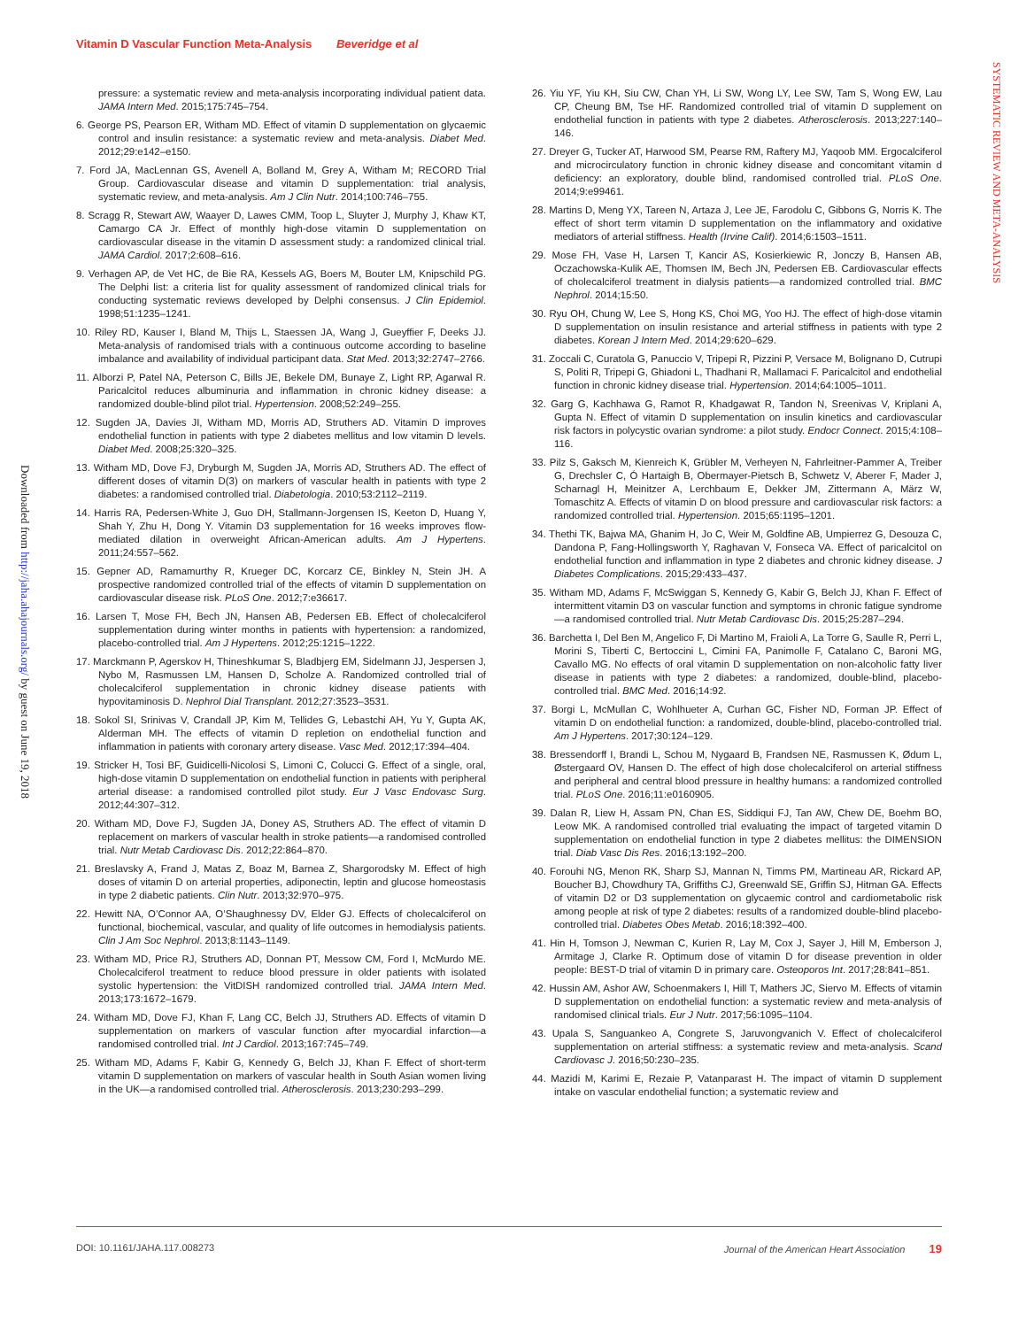Vitamin D Vascular Function Meta-Analysis Beveridge et al
SYSTEMATIC REVIEW AND META-ANALYSIS
Downloaded from http://jaha.ahajournals.org/ by guest on June 19, 2018
pressure: a systematic review and meta-analysis incorporating individual patient data. JAMA Intern Med. 2015;175:745–754.
6. George PS, Pearson ER, Witham MD. Effect of vitamin D supplementation on glycaemic control and insulin resistance: a systematic review and meta-analysis. Diabet Med. 2012;29:e142–e150.
7. Ford JA, MacLennan GS, Avenell A, Bolland M, Grey A, Witham M; RECORD Trial Group. Cardiovascular disease and vitamin D supplementation: trial analysis, systematic review, and meta-analysis. Am J Clin Nutr. 2014;100:746–755.
8. Scragg R, Stewart AW, Waayer D, Lawes CMM, Toop L, Sluyter J, Murphy J, Khaw KT, Camargo CA Jr. Effect of monthly high-dose vitamin D supplementation on cardiovascular disease in the vitamin D assessment study: a randomized clinical trial. JAMA Cardiol. 2017;2:608–616.
9. Verhagen AP, de Vet HC, de Bie RA, Kessels AG, Boers M, Bouter LM, Knipschild PG. The Delphi list: a criteria list for quality assessment of randomized clinical trials for conducting systematic reviews developed by Delphi consensus. J Clin Epidemiol. 1998;51:1235–1241.
10. Riley RD, Kauser I, Bland M, Thijs L, Staessen JA, Wang J, Gueyffier F, Deeks JJ. Meta-analysis of randomised trials with a continuous outcome according to baseline imbalance and availability of individual participant data. Stat Med. 2013;32:2747–2766.
11. Alborzi P, Patel NA, Peterson C, Bills JE, Bekele DM, Bunaye Z, Light RP, Agarwal R. Paricalcitol reduces albuminuria and inflammation in chronic kidney disease: a randomized double-blind pilot trial. Hypertension. 2008;52:249–255.
12. Sugden JA, Davies JI, Witham MD, Morris AD, Struthers AD. Vitamin D improves endothelial function in patients with type 2 diabetes mellitus and low vitamin D levels. Diabet Med. 2008;25:320–325.
13. Witham MD, Dove FJ, Dryburgh M, Sugden JA, Morris AD, Struthers AD. The effect of different doses of vitamin D(3) on markers of vascular health in patients with type 2 diabetes: a randomised controlled trial. Diabetologia. 2010;53:2112–2119.
14. Harris RA, Pedersen-White J, Guo DH, Stallmann-Jorgensen IS, Keeton D, Huang Y, Shah Y, Zhu H, Dong Y. Vitamin D3 supplementation for 16 weeks improves flow-mediated dilation in overweight African-American adults. Am J Hypertens. 2011;24:557–562.
15. Gepner AD, Ramamurthy R, Krueger DC, Korcarz CE, Binkley N, Stein JH. A prospective randomized controlled trial of the effects of vitamin D supplementation on cardiovascular disease risk. PLoS One. 2012;7:e36617.
16. Larsen T, Mose FH, Bech JN, Hansen AB, Pedersen EB. Effect of cholecalciferol supplementation during winter months in patients with hypertension: a randomized, placebo-controlled trial. Am J Hypertens. 2012;25:1215–1222.
17. Marckmann P, Agerskov H, Thineshkumar S, Bladbjerg EM, Sidelmann JJ, Jespersen J, Nybo M, Rasmussen LM, Hansen D, Scholze A. Randomized controlled trial of cholecalciferol supplementation in chronic kidney disease patients with hypovitaminosis D. Nephrol Dial Transplant. 2012;27:3523–3531.
18. Sokol SI, Srinivas V, Crandall JP, Kim M, Tellides G, Lebastchi AH, Yu Y, Gupta AK, Alderman MH. The effects of vitamin D repletion on endothelial function and inflammation in patients with coronary artery disease. Vasc Med. 2012;17:394–404.
19. Stricker H, Tosi BF, Guidicelli-Nicolosi S, Limoni C, Colucci G. Effect of a single, oral, high-dose vitamin D supplementation on endothelial function in patients with peripheral arterial disease: a randomised controlled pilot study. Eur J Vasc Endovasc Surg. 2012;44:307–312.
20. Witham MD, Dove FJ, Sugden JA, Doney AS, Struthers AD. The effect of vitamin D replacement on markers of vascular health in stroke patients—a randomised controlled trial. Nutr Metab Cardiovasc Dis. 2012;22:864–870.
21. Breslavsky A, Frand J, Matas Z, Boaz M, Barnea Z, Shargorodsky M. Effect of high doses of vitamin D on arterial properties, adiponectin, leptin and glucose homeostasis in type 2 diabetic patients. Clin Nutr. 2013;32:970–975.
22. Hewitt NA, O’Connor AA, O’Shaughnessy DV, Elder GJ. Effects of cholecalciferol on functional, biochemical, vascular, and quality of life outcomes in hemodialysis patients. Clin J Am Soc Nephrol. 2013;8:1143–1149.
23. Witham MD, Price RJ, Struthers AD, Donnan PT, Messow CM, Ford I, McMurdo ME. Cholecalciferol treatment to reduce blood pressure in older patients with isolated systolic hypertension: the VitDISH randomized controlled trial. JAMA Intern Med. 2013;173:1672–1679.
24. Witham MD, Dove FJ, Khan F, Lang CC, Belch JJ, Struthers AD. Effects of vitamin D supplementation on markers of vascular function after myocardial infarction—a randomised controlled trial. Int J Cardiol. 2013;167:745–749.
25. Witham MD, Adams F, Kabir G, Kennedy G, Belch JJ, Khan F. Effect of short-term vitamin D supplementation on markers of vascular health in South Asian women living in the UK—a randomised controlled trial. Atherosclerosis. 2013;230:293–299.
26. Yiu YF, Yiu KH, Siu CW, Chan YH, Li SW, Wong LY, Lee SW, Tam S, Wong EW, Lau CP, Cheung BM, Tse HF. Randomized controlled trial of vitamin D supplement on endothelial function in patients with type 2 diabetes. Atherosclerosis. 2013;227:140–146.
27. Dreyer G, Tucker AT, Harwood SM, Pearse RM, Raftery MJ, Yaqoob MM. Ergocalciferol and microcirculatory function in chronic kidney disease and concomitant vitamin d deficiency: an exploratory, double blind, randomised controlled trial. PLoS One. 2014;9:e99461.
28. Martins D, Meng YX, Tareen N, Artaza J, Lee JE, Farodolu C, Gibbons G, Norris K. The effect of short term vitamin D supplementation on the inflammatory and oxidative mediators of arterial stiffness. Health (Irvine Calif). 2014;6:1503–1511.
29. Mose FH, Vase H, Larsen T, Kancir AS, Kosierkiewic R, Jonczy B, Hansen AB, Oczachowska-Kulik AE, Thomsen IM, Bech JN, Pedersen EB. Cardiovascular effects of cholecalciferol treatment in dialysis patients—a randomized controlled trial. BMC Nephrol. 2014;15:50.
30. Ryu OH, Chung W, Lee S, Hong KS, Choi MG, Yoo HJ. The effect of high-dose vitamin D supplementation on insulin resistance and arterial stiffness in patients with type 2 diabetes. Korean J Intern Med. 2014;29:620–629.
31. Zoccali C, Curatola G, Panuccio V, Tripepi R, Pizzini P, Versace M, Bolignano D, Cutrupi S, Politi R, Tripepi G, Ghiadoni L, Thadhani R, Mallamaci F. Paricalcitol and endothelial function in chronic kidney disease trial. Hypertension. 2014;64:1005–1011.
32. Garg G, Kachhawa G, Ramot R, Khadgawat R, Tandon N, Sreenivas V, Kriplani A, Gupta N. Effect of vitamin D supplementation on insulin kinetics and cardiovascular risk factors in polycystic ovarian syndrome: a pilot study. Endocr Connect. 2015;4:108–116.
33. Pilz S, Gaksch M, Kienreich K, Grübler M, Verheyen N, Fahrleitner-Pammer A, Treiber G, Drechsler C, Ó Hartaigh B, Obermayer-Pietsch B, Schwetz V, Aberer F, Mader J, Scharnagl H, Meinitzer A, Lerchbaum E, Dekker JM, Zittermann A, März W, Tomaschitz A. Effects of vitamin D on blood pressure and cardiovascular risk factors: a randomized controlled trial. Hypertension. 2015;65:1195–1201.
34. Thethi TK, Bajwa MA, Ghanim H, Jo C, Weir M, Goldfine AB, Umpierrez G, Desouza C, Dandona P, Fang-Hollingsworth Y, Raghavan V, Fonseca VA. Effect of paricalcitol on endothelial function and inflammation in type 2 diabetes and chronic kidney disease. J Diabetes Complications. 2015;29:433–437.
35. Witham MD, Adams F, McSwiggan S, Kennedy G, Kabir G, Belch JJ, Khan F. Effect of intermittent vitamin D3 on vascular function and symptoms in chronic fatigue syndrome—a randomised controlled trial. Nutr Metab Cardiovasc Dis. 2015;25:287–294.
36. Barchetta I, Del Ben M, Angelico F, Di Martino M, Fraioli A, La Torre G, Saulle R, Perri L, Morini S, Tiberti C, Bertoccini L, Cimini FA, Panimolle F, Catalano C, Baroni MG, Cavallo MG. No effects of oral vitamin D supplementation on non-alcoholic fatty liver disease in patients with type 2 diabetes: a randomized, double-blind, placebo-controlled trial. BMC Med. 2016;14:92.
37. Borgi L, McMullan C, Wohlhueter A, Curhan GC, Fisher ND, Forman JP. Effect of vitamin D on endothelial function: a randomized, double-blind, placebo-controlled trial. Am J Hypertens. 2017;30:124–129.
38. Bressendorff I, Brandi L, Schou M, Nygaard B, Frandsen NE, Rasmussen K, Ødum L, Østergaard OV, Hansen D. The effect of high dose cholecalciferol on arterial stiffness and peripheral and central blood pressure in healthy humans: a randomized controlled trial. PLoS One. 2016;11:e0160905.
39. Dalan R, Liew H, Assam PN, Chan ES, Siddiqui FJ, Tan AW, Chew DE, Boehm BO, Leow MK. A randomised controlled trial evaluating the impact of targeted vitamin D supplementation on endothelial function in type 2 diabetes mellitus: the DIMENSION trial. Diab Vasc Dis Res. 2016;13:192–200.
40. Forouhi NG, Menon RK, Sharp SJ, Mannan N, Timms PM, Martineau AR, Rickard AP, Boucher BJ, Chowdhury TA, Griffiths CJ, Greenwald SE, Griffin SJ, Hitman GA. Effects of vitamin D2 or D3 supplementation on glycaemic control and cardiometabolic risk among people at risk of type 2 diabetes: results of a randomized double-blind placebo-controlled trial. Diabetes Obes Metab. 2016;18:392–400.
41. Hin H, Tomson J, Newman C, Kurien R, Lay M, Cox J, Sayer J, Hill M, Emberson J, Armitage J, Clarke R. Optimum dose of vitamin D for disease prevention in older people: BEST-D trial of vitamin D in primary care. Osteoporos Int. 2017;28:841–851.
42. Hussin AM, Ashor AW, Schoenmakers I, Hill T, Mathers JC, Siervo M. Effects of vitamin D supplementation on endothelial function: a systematic review and meta-analysis of randomised clinical trials. Eur J Nutr. 2017;56:1095–1104.
43. Upala S, Sanguankeo A, Congrete S, Jaruvongvanich V. Effect of cholecalciferol supplementation on arterial stiffness: a systematic review and meta-analysis. Scand Cardiovasc J. 2016;50:230–235.
44. Mazidi M, Karimi E, Rezaie P, Vatanparast H. The impact of vitamin D supplement intake on vascular endothelial function; a systematic review and
DOI: 10.1161/JAHA.117.008273 Journal of the American Heart Association 19